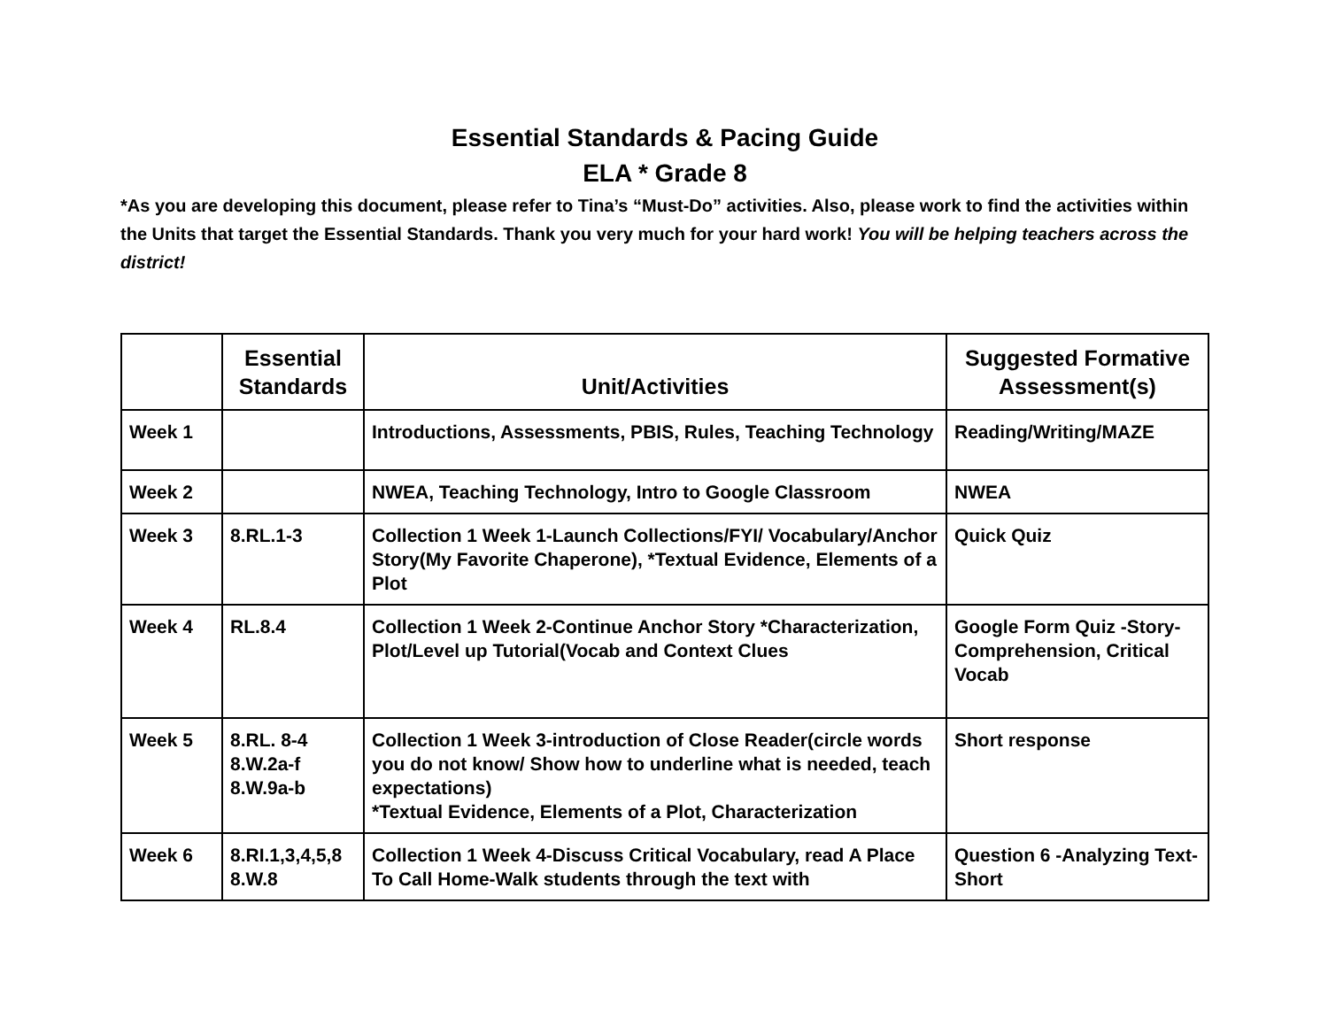Essential Standards & Pacing Guide
ELA * Grade 8
*As you are developing this document, please refer to Tina’s “Must-Do” activities. Also, please work to find the activities within the Units that target the Essential Standards. Thank you very much for your hard work! You will be helping teachers across the district!
| | Essential Standards | Unit/Activities | Suggested Formative Assessment(s) |
| --- | --- | --- | --- |
| Week 1 | | Introductions, Assessments, PBIS, Rules, Teaching Technology | Reading/Writing/MAZE |
| Week 2 | | NWEA, Teaching Technology, Intro to Google Classroom | NWEA |
| Week 3 | 8.RL.1-3 | Collection 1 Week 1-Launch Collections/FYI/ Vocabulary/Anchor Story(My Favorite Chaperone), *Textual Evidence, Elements of a Plot | Quick Quiz |
| Week 4 | RL.8.4 | Collection 1 Week 2-Continue Anchor Story *Characterization, Plot/Level up Tutorial(Vocab and Context Clues | Google Form Quiz -Story-Comprehension, Critical Vocab |
| Week 5 | 8.RL. 8-4 8.W.2a-f 8.W.9a-b | Collection 1 Week 3-introduction of Close Reader(circle words you do not know/ Show how to underline what is needed, teach expectations) *Textual Evidence, Elements of a Plot, Characterization | Short response |
| Week 6 | 8.RI.1,3,4,5,8 8.W.8 | Collection 1 Week 4-Discuss Critical Vocabulary, read A Place To Call Home-Walk students through the text with | Question 6 -Analyzing Text-Short |